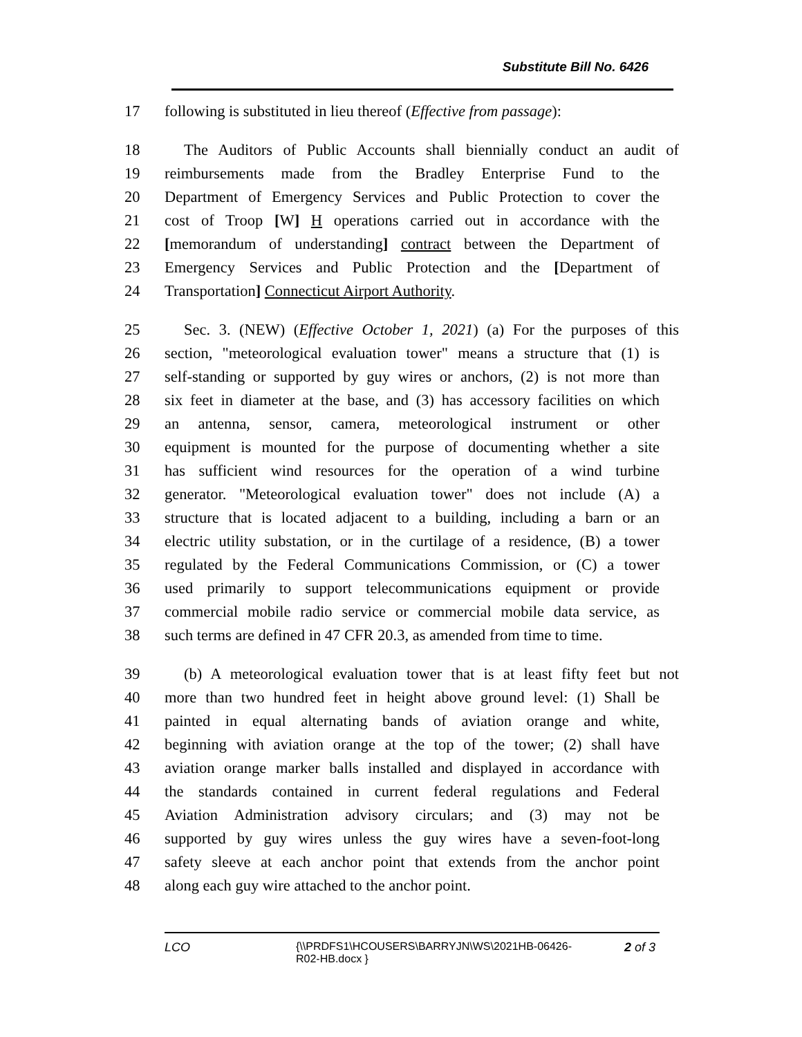Substitute Bill No. 6426
17 following is substituted in lieu thereof (Effective from passage):
18 The Auditors of Public Accounts shall biennially conduct an audit of
19 reimbursements made from the Bradley Enterprise Fund to the
20 Department of Emergency Services and Public Protection to cover the
21 cost of Troop [W] H operations carried out in accordance with the
22 [memorandum of understanding] contract between the Department of
23 Emergency Services and Public Protection and the [Department of
24 Transportation] Connecticut Airport Authority.
25 Sec. 3. (NEW) (Effective October 1, 2021) (a) For the purposes of this
26 section, "meteorological evaluation tower" means a structure that (1) is
27 self-standing or supported by guy wires or anchors, (2) is not more than
28 six feet in diameter at the base, and (3) has accessory facilities on which
29 an antenna, sensor, camera, meteorological instrument or other
30 equipment is mounted for the purpose of documenting whether a site
31 has sufficient wind resources for the operation of a wind turbine
32 generator. "Meteorological evaluation tower" does not include (A) a
33 structure that is located adjacent to a building, including a barn or an
34 electric utility substation, or in the curtilage of a residence, (B) a tower
35 regulated by the Federal Communications Commission, or (C) a tower
36 used primarily to support telecommunications equipment or provide
37 commercial mobile radio service or commercial mobile data service, as
38 such terms are defined in 47 CFR 20.3, as amended from time to time.
39 (b) A meteorological evaluation tower that is at least fifty feet but not
40 more than two hundred feet in height above ground level: (1) Shall be
41 painted in equal alternating bands of aviation orange and white,
42 beginning with aviation orange at the top of the tower; (2) shall have
43 aviation orange marker balls installed and displayed in accordance with
44 the standards contained in current federal regulations and Federal
45 Aviation Administration advisory circulars; and (3) may not be
46 supported by guy wires unless the guy wires have a seven-foot-long
47 safety sleeve at each anchor point that extends from the anchor point
48 along each guy wire attached to the anchor point.
LCO {\\PRDFS1\HCOUSERS\BARRYJN\WS\2021HB-06426-R02-HB.docx }
2 of 3